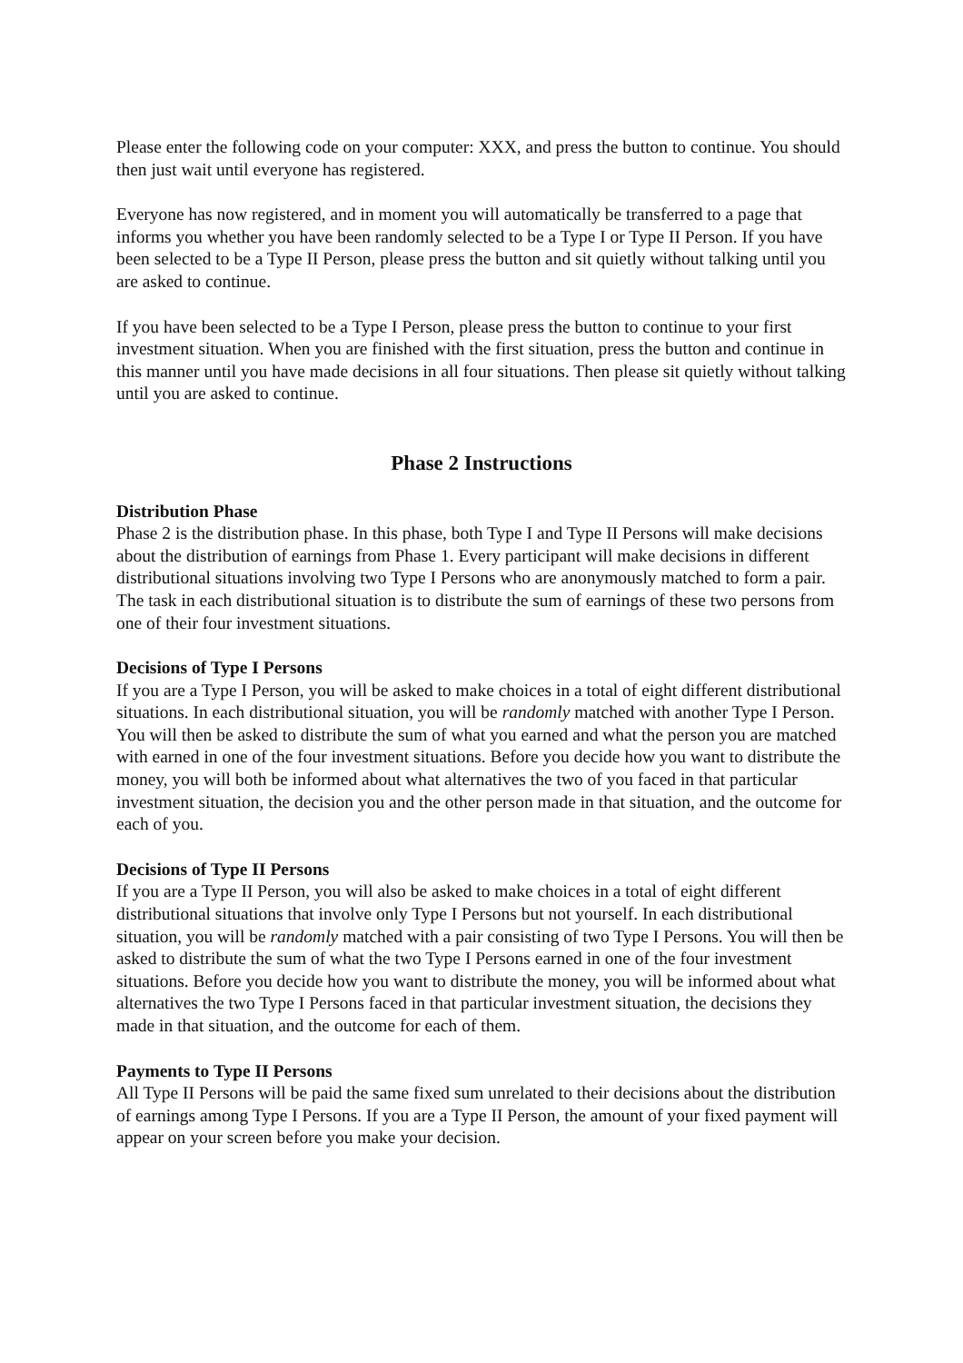Please enter the following code on your computer: XXX, and press the button to continue. You should then just wait until everyone has registered.
Everyone has now registered, and in moment you will automatically be transferred to a page that informs you whether you have been randomly selected to be a Type I or Type II Person. If you have been selected to be a Type II Person, please press the button and sit quietly without talking until you are asked to continue.
If you have been selected to be a Type I Person, please press the button to continue to your first investment situation. When you are finished with the first situation, press the button and continue in this manner until you have made decisions in all four situations. Then please sit quietly without talking until you are asked to continue.
Phase 2 Instructions
Distribution Phase
Phase 2 is the distribution phase. In this phase, both Type I and Type II Persons will make decisions about the distribution of earnings from Phase 1. Every participant will make decisions in different distributional situations involving two Type I Persons who are anonymously matched to form a pair. The task in each distributional situation is to distribute the sum of earnings of these two persons from one of their four investment situations.
Decisions of Type I Persons
If you are a Type I Person, you will be asked to make choices in a total of eight different distributional situations. In each distributional situation, you will be randomly matched with another Type I Person. You will then be asked to distribute the sum of what you earned and what the person you are matched with earned in one of the four investment situations. Before you decide how you want to distribute the money, you will both be informed about what alternatives the two of you faced in that particular investment situation, the decision you and the other person made in that situation, and the outcome for each of you.
Decisions of Type II Persons
If you are a Type II Person, you will also be asked to make choices in a total of eight different distributional situations that involve only Type I Persons but not yourself. In each distributional situation, you will be randomly matched with a pair consisting of two Type I Persons. You will then be asked to distribute the sum of what the two Type I Persons earned in one of the four investment situations. Before you decide how you want to distribute the money, you will be informed about what alternatives the two Type I Persons faced in that particular investment situation, the decisions they made in that situation, and the outcome for each of them.
Payments to Type II Persons
All Type II Persons will be paid the same fixed sum unrelated to their decisions about the distribution of earnings among Type I Persons. If you are a Type II Person, the amount of your fixed payment will appear on your screen before you make your decision.